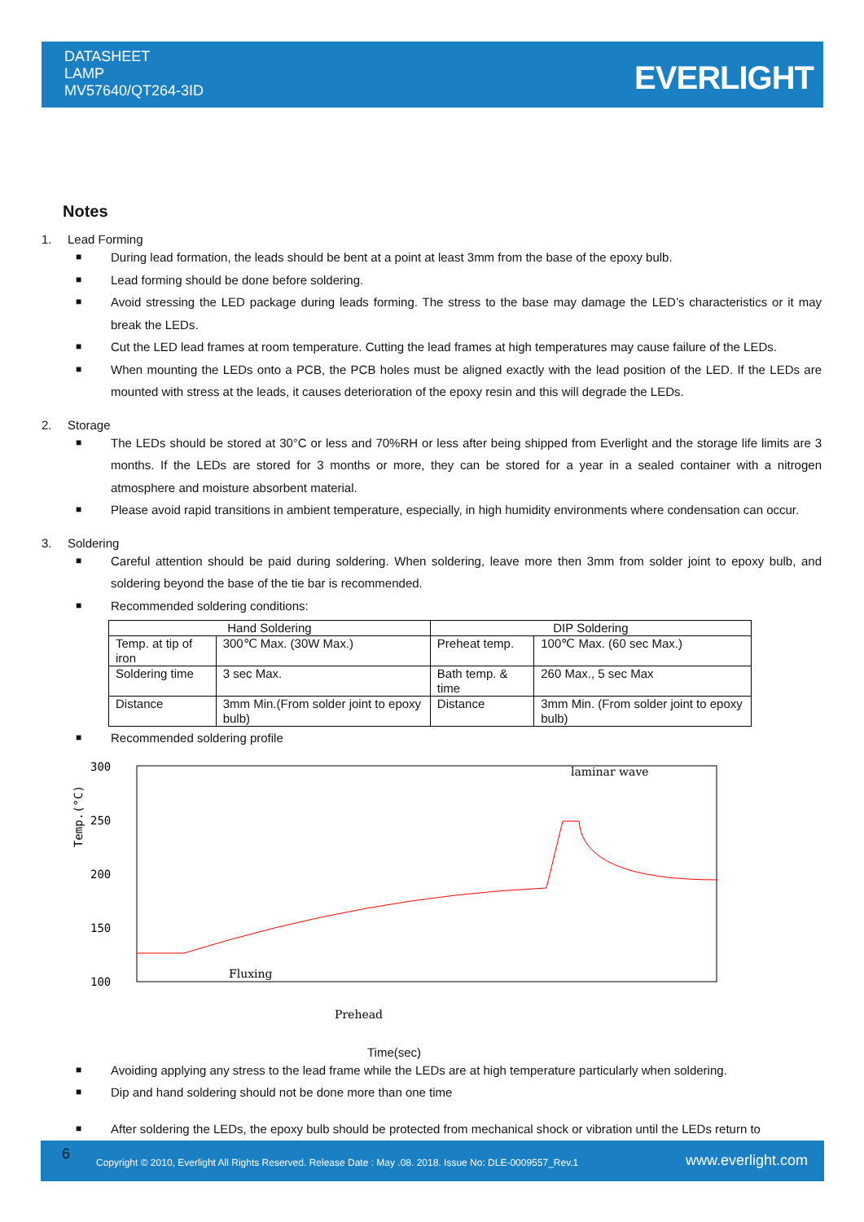DATASHEET
LAMP
MV57640/QT264-3ID
EVERLIGHT
Notes
1. Lead Forming
■ During lead formation, the leads should be bent at a point at least 3mm from the base of the epoxy bulb.
■ Lead forming should be done before soldering.
■ Avoid stressing the LED package during leads forming. The stress to the base may damage the LED’s characteristics or it may break the LEDs.
■ Cut the LED lead frames at room temperature. Cutting the lead frames at high temperatures may cause failure of the LEDs.
■ When mounting the LEDs onto a PCB, the PCB holes must be aligned exactly with the lead position of the LED. If the LEDs are mounted with stress at the leads, it causes deterioration of the epoxy resin and this will degrade the LEDs.
2. Storage
■ The LEDs should be stored at 30°C or less and 70%RH or less after being shipped from Everlight and the storage life limits are 3 months. If the LEDs are stored for 3 months or more, they can be stored for a year in a sealed container with a nitrogen atmosphere and moisture absorbent material.
■ Please avoid rapid transitions in ambient temperature, especially, in high humidity environments where condensation can occur.
3. Soldering
■ Careful attention should be paid during soldering. When soldering, leave more then 3mm from solder joint to epoxy bulb, and soldering beyond the base of the tie bar is recommended.
■ Recommended soldering conditions:
| Hand Soldering | | DIP Soldering | |
| --- | --- | --- | --- |
| Temp. at tip of iron | 300℃ Max. (30W Max.) | Preheat temp. | 100℃ Max. (60 sec Max.) |
| Soldering time | 3 sec Max. | Bath temp. & time | 260 Max., 5 sec Max |
| Distance | 3mm Min.(From solder joint to epoxy bulb) | Distance | 3mm Min. (From solder joint to epoxy bulb) |
■ Recommended soldering profile
300
250
200
150
100
Temp.(°C)
Fluxing
Prehead
laminar wave
Time(sec)
■ Avoiding applying any stress to the lead frame while the LEDs are at high temperature particularly when soldering.
■ Dip and hand soldering should not be done more than one time
■ After soldering the LEDs, the epoxy bulb should be protected from mechanical shock or vibration until the LEDs return to
6 Copyright © 2010, Everlight All Rights Reserved. Release Date : May .08. 2018. Issue No: DLE-0009557_Rev.1 www.everlight.com